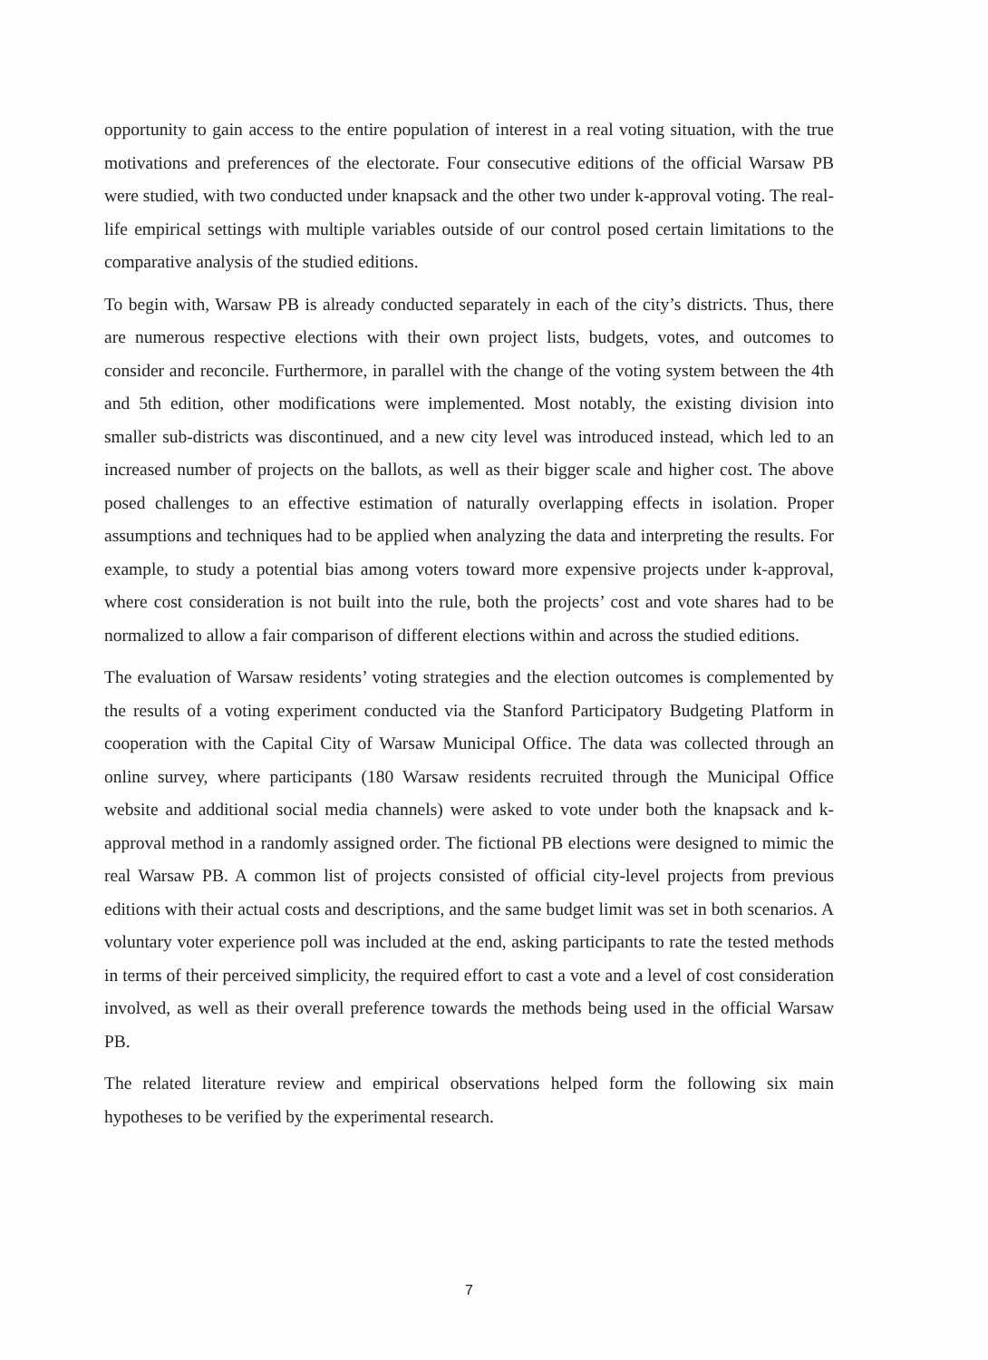opportunity to gain access to the entire population of interest in a real voting situation, with the true motivations and preferences of the electorate. Four consecutive editions of the official Warsaw PB were studied, with two conducted under knapsack and the other two under k-approval voting. The real-life empirical settings with multiple variables outside of our control posed certain limitations to the comparative analysis of the studied editions.
To begin with, Warsaw PB is already conducted separately in each of the city’s districts. Thus, there are numerous respective elections with their own project lists, budgets, votes, and outcomes to consider and reconcile. Furthermore, in parallel with the change of the voting system between the 4th and 5th edition, other modifications were implemented. Most notably, the existing division into smaller sub-districts was discontinued, and a new city level was introduced instead, which led to an increased number of projects on the ballots, as well as their bigger scale and higher cost. The above posed challenges to an effective estimation of naturally overlapping effects in isolation. Proper assumptions and techniques had to be applied when analyzing the data and interpreting the results. For example, to study a potential bias among voters toward more expensive projects under k-approval, where cost consideration is not built into the rule, both the projects’ cost and vote shares had to be normalized to allow a fair comparison of different elections within and across the studied editions.
The evaluation of Warsaw residents’ voting strategies and the election outcomes is complemented by the results of a voting experiment conducted via the Stanford Participatory Budgeting Platform in cooperation with the Capital City of Warsaw Municipal Office. The data was collected through an online survey, where participants (180 Warsaw residents recruited through the Municipal Office website and additional social media channels) were asked to vote under both the knapsack and k-approval method in a randomly assigned order. The fictional PB elections were designed to mimic the real Warsaw PB. A common list of projects consisted of official city-level projects from previous editions with their actual costs and descriptions, and the same budget limit was set in both scenarios. A voluntary voter experience poll was included at the end, asking participants to rate the tested methods in terms of their perceived simplicity, the required effort to cast a vote and a level of cost consideration involved, as well as their overall preference towards the methods being used in the official Warsaw PB.
The related literature review and empirical observations helped form the following six main hypotheses to be verified by the experimental research.
7